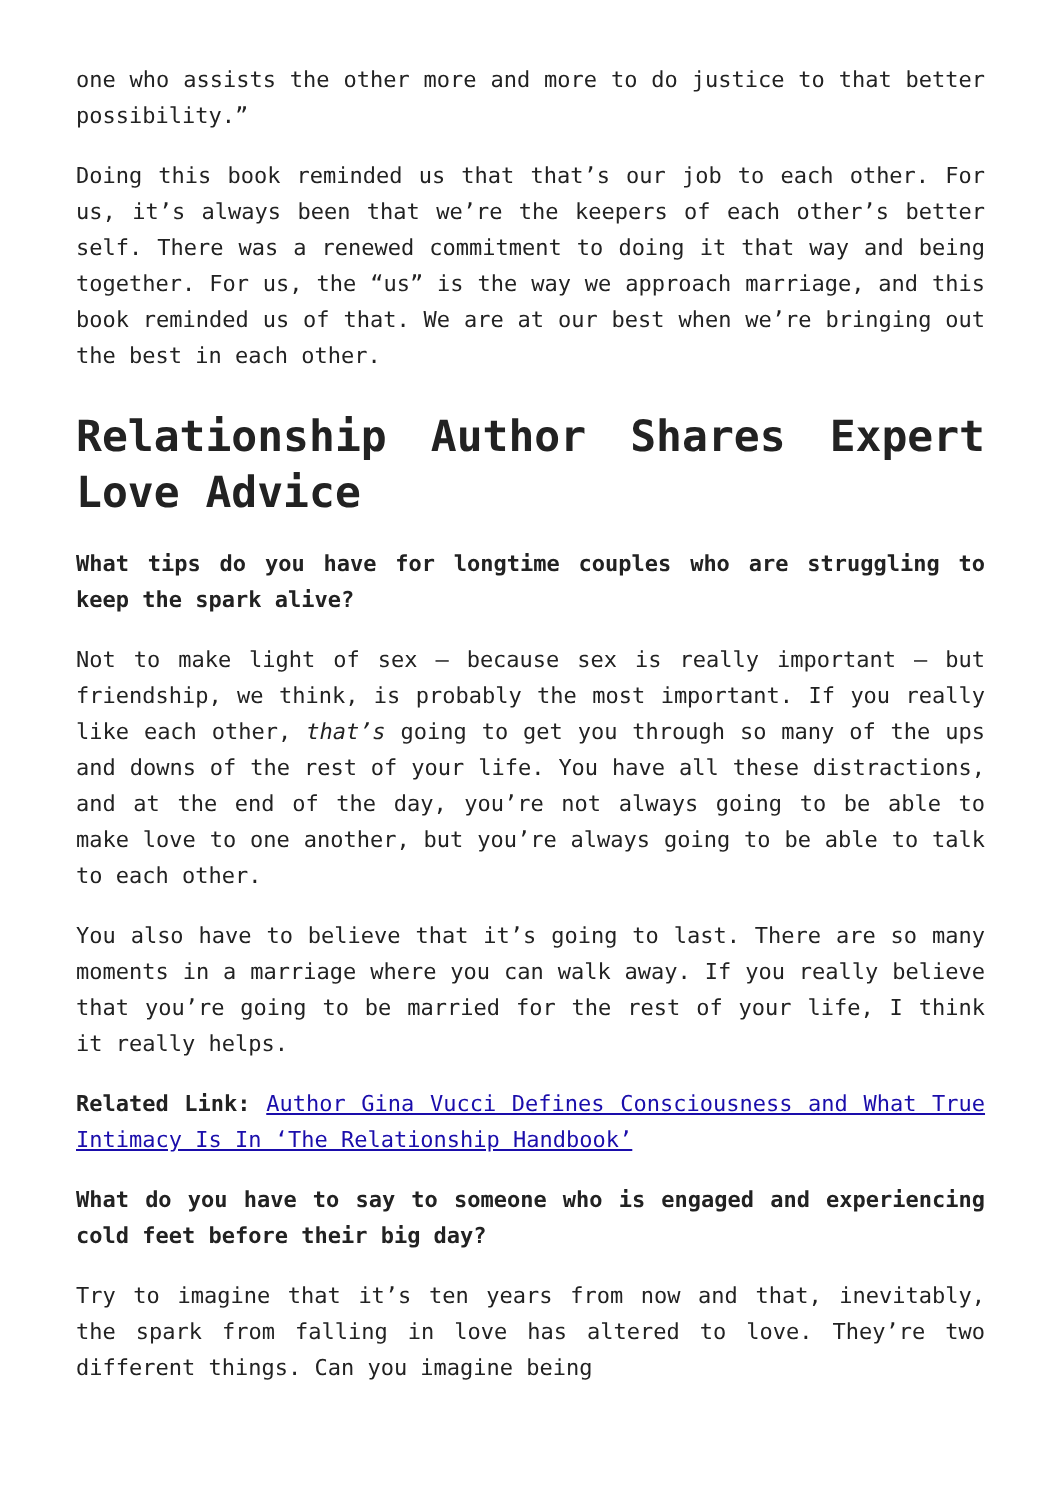one who assists the other more and more to do justice to that better possibility.”
Doing this book reminded us that that’s our job to each other. For us, it’s always been that we’re the keepers of each other’s better self. There was a renewed commitment to doing it that way and being together. For us, the “us” is the way we approach marriage, and this book reminded us of that. We are at our best when we’re bringing out the best in each other.
Relationship Author Shares Expert Love Advice
What tips do you have for longtime couples who are struggling to keep the spark alive?
Not to make light of sex — because sex is really important — but friendship, we think, is probably the most important. If you really like each other, that’s going to get you through so many of the ups and downs of the rest of your life. You have all these distractions, and at the end of the day, you’re not always going to be able to make love to one another, but you’re always going to be able to talk to each other.
You also have to believe that it’s going to last. There are so many moments in a marriage where you can walk away. If you really believe that you’re going to be married for the rest of your life, I think it really helps.
Related Link: Author Gina Vucci Defines Consciousness and What True Intimacy Is In ‘The Relationship Handbook’
What do you have to say to someone who is engaged and experiencing cold feet before their big day?
Try to imagine that it’s ten years from now and that, inevitably, the spark from falling in love has altered to love. They’re two different things. Can you imagine being